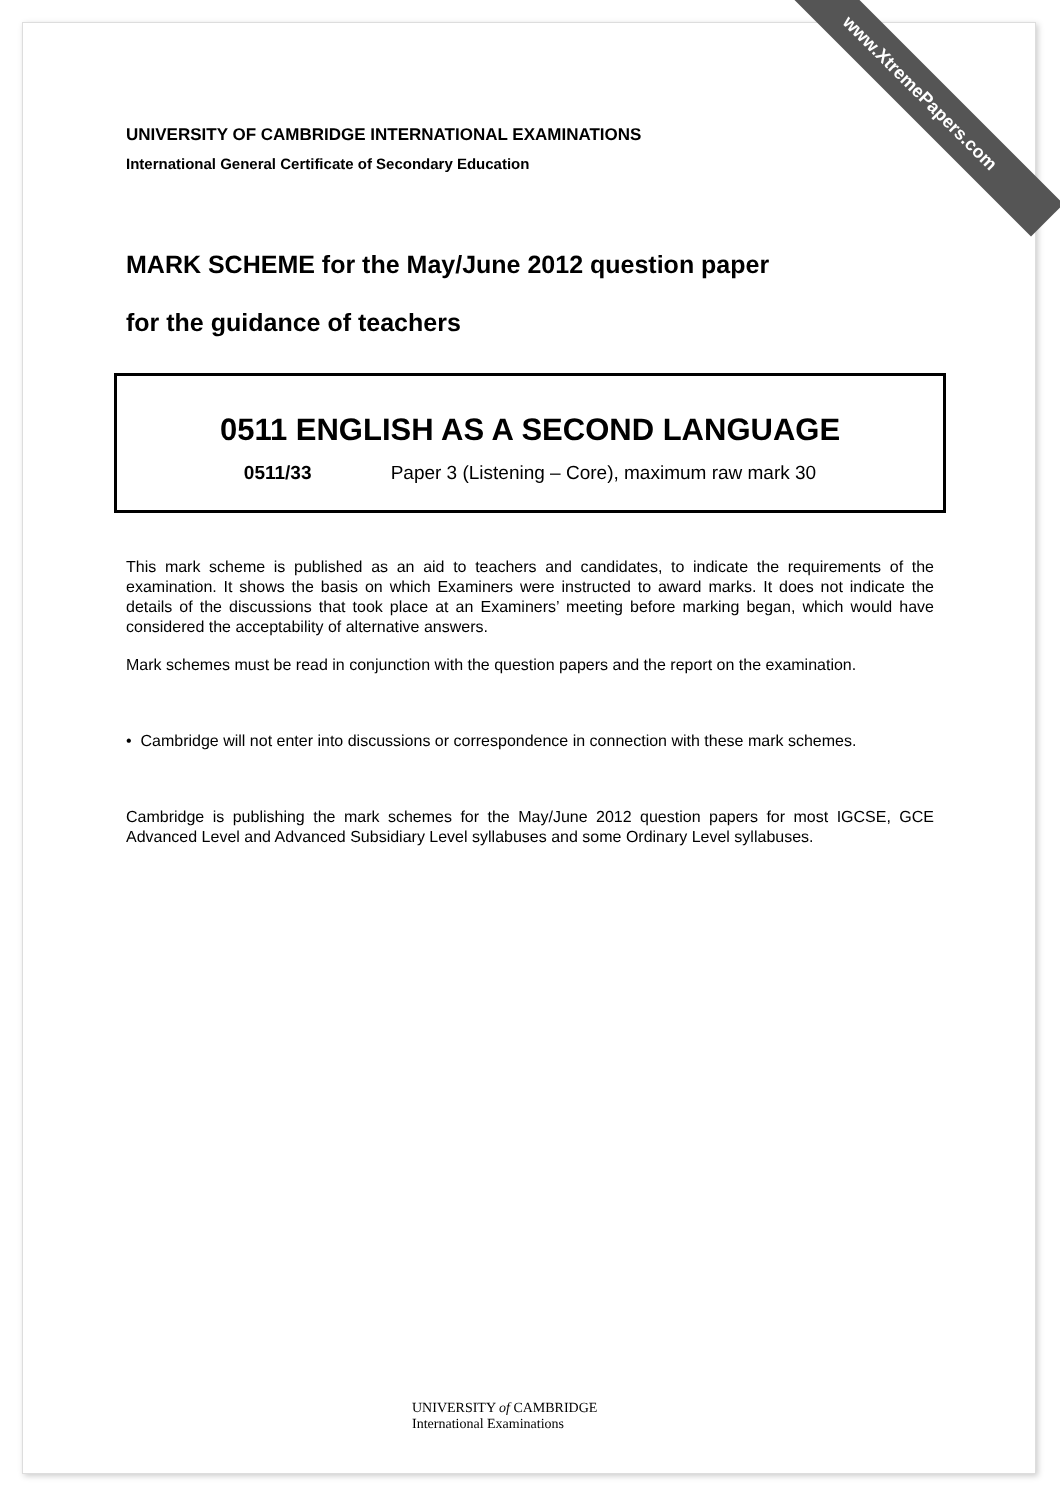www.XtremePapers.com
UNIVERSITY OF CAMBRIDGE INTERNATIONAL EXAMINATIONS
International General Certificate of Secondary Education
MARK SCHEME for the May/June 2012 question paper
for the guidance of teachers
0511 ENGLISH AS A SECOND LANGUAGE
0511/33 Paper 3 (Listening – Core), maximum raw mark 30
This mark scheme is published as an aid to teachers and candidates, to indicate the requirements of the examination. It shows the basis on which Examiners were instructed to award marks. It does not indicate the details of the discussions that took place at an Examiners’ meeting before marking began, which would have considered the acceptability of alternative answers.
Mark schemes must be read in conjunction with the question papers and the report on the examination.
• Cambridge will not enter into discussions or correspondence in connection with these mark schemes.
Cambridge is publishing the mark schemes for the May/June 2012 question papers for most IGCSE, GCE Advanced Level and Advanced Subsidiary Level syllabuses and some Ordinary Level syllabuses.
UNIVERSITY of CAMBRIDGE
International Examinations